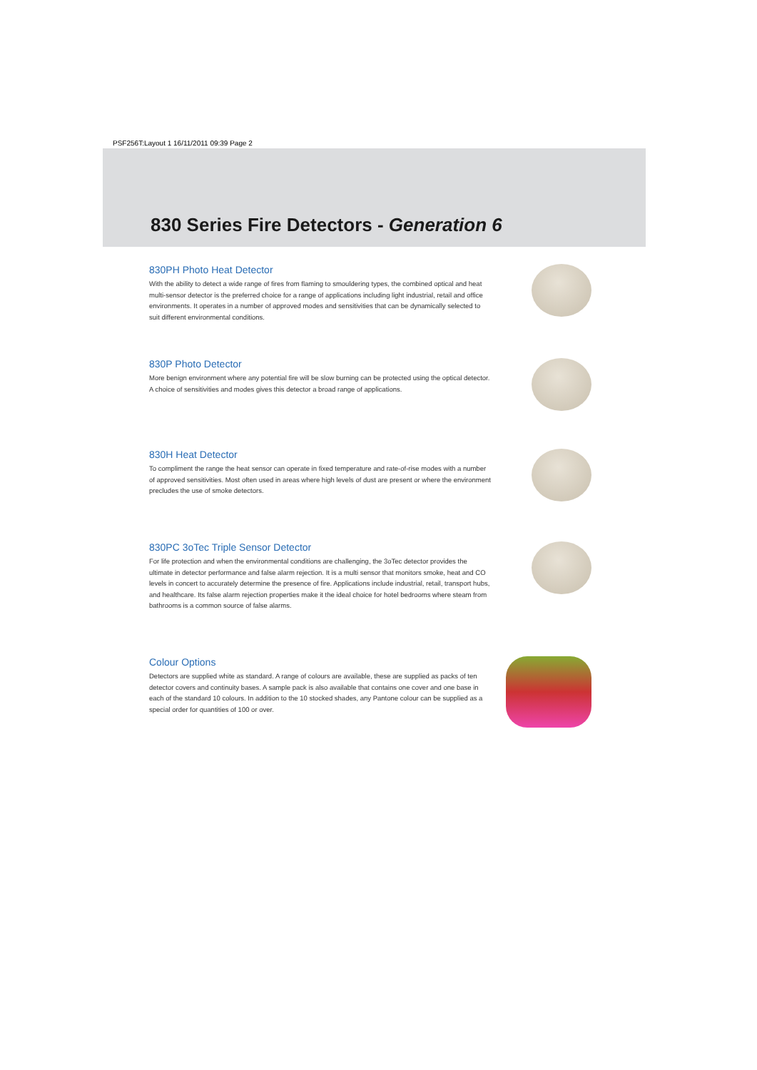PSF256T:Layout 1 16/11/2011 09:39 Page 2
830 Series Fire Detectors - Generation 6
830PH Photo Heat Detector
With the ability to detect a wide range of fires from flaming to smouldering types, the combined optical and heat multi-sensor detector is the preferred choice for a range of applications including light industrial, retail and office environments. It operates in a number of approved modes and sensitivities that can be dynamically selected to suit different environmental conditions.
830P Photo Detector
More benign environment where any potential fire will be slow burning can be protected using the optical detector. A choice of sensitivities and modes gives this detector a broad range of applications.
830H Heat Detector
To compliment the range the heat sensor can operate in fixed temperature and rate-of-rise modes with a number of approved sensitivities. Most often used in areas where high levels of dust are present or where the environment precludes the use of smoke detectors.
830PC 3oTec Triple Sensor Detector
For life protection and when the environmental conditions are challenging, the 3oTec detector provides the ultimate in detector performance and false alarm rejection. It is a multi sensor that monitors smoke, heat and CO levels in concert to accurately determine the presence of fire. Applications include industrial, retail, transport hubs, and healthcare. Its false alarm rejection properties make it the ideal choice for hotel bedrooms where steam from bathrooms is a common source of false alarms.
Colour Options
Detectors are supplied white as standard. A range of colours are available, these are supplied as packs of ten detector covers and continuity bases. A sample pack is also available that contains one cover and one base in each of the standard 10 colours. In addition to the 10 stocked shades, any Pantone colour can be supplied as a special order for quantities of 100 or over.